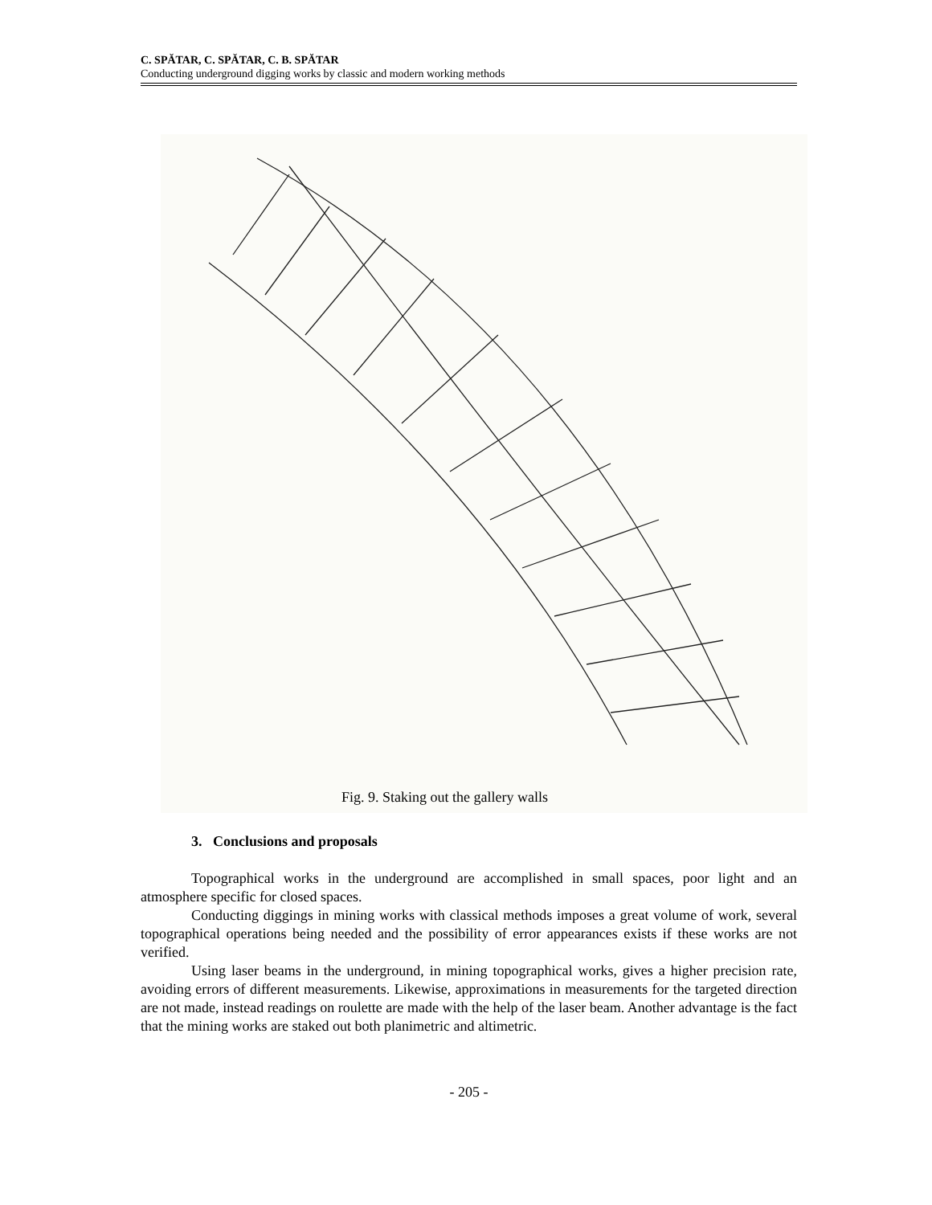C. SPĂTAR, C. SPĂTAR, C. B. SPĂTAR
Conducting underground digging works by classic and modern working methods
Fig. 9. Staking out the gallery walls
3. Conclusions and proposals
Topographical works in the underground are accomplished in small spaces, poor light and an atmosphere specific for closed spaces.
Conducting diggings in mining works with classical methods imposes a great volume of work, several topographical operations being needed and the possibility of error appearances exists if these works are not verified.
Using laser beams in the underground, in mining topographical works, gives a higher precision rate, avoiding errors of different measurements. Likewise, approximations in measurements for the targeted direction are not made, instead readings on roulette are made with the help of the laser beam. Another advantage is the fact that the mining works are staked out both planimetric and altimetric.
- 205 -